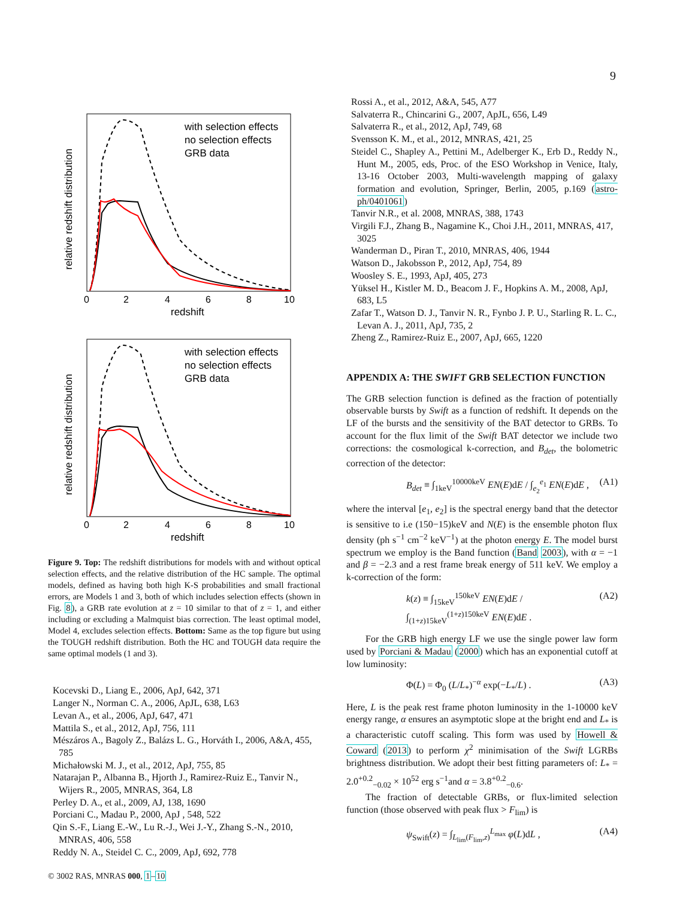9
with selection effects
no selection effects
GRB data
0
2
4
6
8
10
redshift
relative redshift distribution
with selection effects
no selection effects
GRB data
0
2
4
6
8
10
redshift
relative redshift distribution
Figure 9. Top: The redshift distributions for models with and without optical selection effects, and the relative distribution of the HC sample. The optimal models, defined as having both high K-S probabilities and small fractional errors, are Models 1 and 3, both of which includes selection effects (shown in Fig. 8), a GRB rate evolution at z = 10 similar to that of z = 1, and either including or excluding a Malmquist bias correction. The least optimal model, Model 4, excludes selection effects. Bottom: Same as the top figure but using the TOUGH redshift distribution. Both the HC and TOUGH data require the same optimal models (1 and 3).
Kocevski D., Liang E., 2006, ApJ, 642, 371
Langer N., Norman C. A., 2006, ApJL, 638, L63
Levan A., et al., 2006, ApJ, 647, 471
Mattila S., et al., 2012, ApJ, 756, 111
Mészáros A., Bagoly Z., Balázs L. G., Horváth I., 2006, A&A, 455, 785
Michałowski M. J., et al., 2012, ApJ, 755, 85
Natarajan P., Albanna B., Hjorth J., Ramirez-Ruiz E., Tanvir N., Wijers R., 2005, MNRAS, 364, L8
Perley D. A., et al., 2009, AJ, 138, 1690
Porciani C., Madau P., 2000, ApJ , 548, 522
Qin S.-F., Liang E.-W., Lu R.-J., Wei J.-Y., Zhang S.-N., 2010, MNRAS, 406, 558
Reddy N. A., Steidel C. C., 2009, ApJ, 692, 778
© 3002 RAS, MNRAS 000, 1–10
Rossi A., et al., 2012, A&A, 545, A77
Salvaterra R., Chincarini G., 2007, ApJL, 656, L49
Salvaterra R., et al., 2012, ApJ, 749, 68
Svensson K. M., et al., 2012, MNRAS, 421, 25
Steidel C., Shapley A., Pettini M., Adelberger K., Erb D., Reddy N., Hunt M., 2005, eds, Proc. of the ESO Workshop in Venice, Italy, 13-16 October 2003, Multi-wavelength mapping of galaxy formation and evolution, Springer, Berlin, 2005, p.169 (astro-ph/0401061)
Tanvir N.R., et al. 2008, MNRAS, 388, 1743
Virgili F.J., Zhang B., Nagamine K., Choi J.H., 2011, MNRAS, 417, 3025
Wanderman D., Piran T., 2010, MNRAS, 406, 1944
Watson D., Jakobsson P., 2012, ApJ, 754, 89
Woosley S. E., 1993, ApJ, 405, 273
Yüksel H., Kistler M. D., Beacom J. F., Hopkins A. M., 2008, ApJ, 683, L5
Zafar T., Watson D. J., Tanvir N. R., Fynbo J. P. U., Starling R. L. C., Levan A. J., 2011, ApJ, 735, 2
Zheng Z., Ramirez-Ruiz E., 2007, ApJ, 665, 1220
APPENDIX A: THE SWIFT GRB SELECTION FUNCTION
The GRB selection function is defined as the fraction of potentially observable bursts by Swift as a function of redshift. It depends on the LF of the bursts and the sensitivity of the BAT detector to GRBs. To account for the flux limit of the Swift BAT detector we include two corrections: the cosmological k-correction, and B<sub>det</sub>, the bolometric correction of the detector:
B<sub>det</sub> ≡ ∫<sub>1keV</sub><sup>10000keV</sup> EN(E)dE / ∫<sub>e<sub>2</sub></sub><sup>e<sub>1</sub></sup> EN(E)dE , (A1)
where the interval [e<sub>1</sub>, e<sub>2</sub>] is the spectral energy band that the detector is sensitive to i.e (150−15)keV and N(E) is the ensemble photon flux density (ph s<sup>−1</sup> cm<sup>−2</sup> keV<sup>−1</sup>) at the photon energy E. The model burst spectrum we employ is the Band function (Band 2003), with α = −1 and β = −2.3 and a rest frame break energy of 511 keV. We employ a k-correction of the form:
k(z) ≡ ∫<sub>15keV</sub><sup>150keV</sup> EN(E)dE / ∫<sub>(1+z)15keV</sub><sup>(1+z)150keV</sup> EN(E)dE . (A2)
For the GRB high energy LF we use the single power law form used by Porciani & Madau (2000) which has an exponential cutoff at low luminosity:
Φ(L) = Φ<sub>0</sub> (L/L<sub>*</sub>)<sup>−α</sup> exp(−L<sub>*</sub>/L) . (A3)
Here, L is the peak rest frame photon luminosity in the 1-10000 keV energy range, α ensures an asymptotic slope at the bright end and L<sub>*</sub> is a characteristic cutoff scaling. This form was used by Howell & Coward (2013) to perform χ<sup>2</sup> minimisation of the Swift LGRBs brightness distribution. We adopt their best fitting parameters of: L<sub>*</sub> = 2.0<sup>+0.2</sup><sub>−0.02</sub> × 10<sup>52</sup> erg s<sup>−1</sup>and α = 3.8<sup>+0.2</sup><sub>−0.6</sub>.
The fraction of detectable GRBs, or flux-limited selection function (those observed with peak flux > F<sub>lim</sub>) is
ψ<sub>Swift</sub>(z) = ∫<sub>L<sub>lim</sub>(F<sub>lim</sub>,z)</sub><sup>L<sub>max</sub></sup> φ(L)dL , (A4)